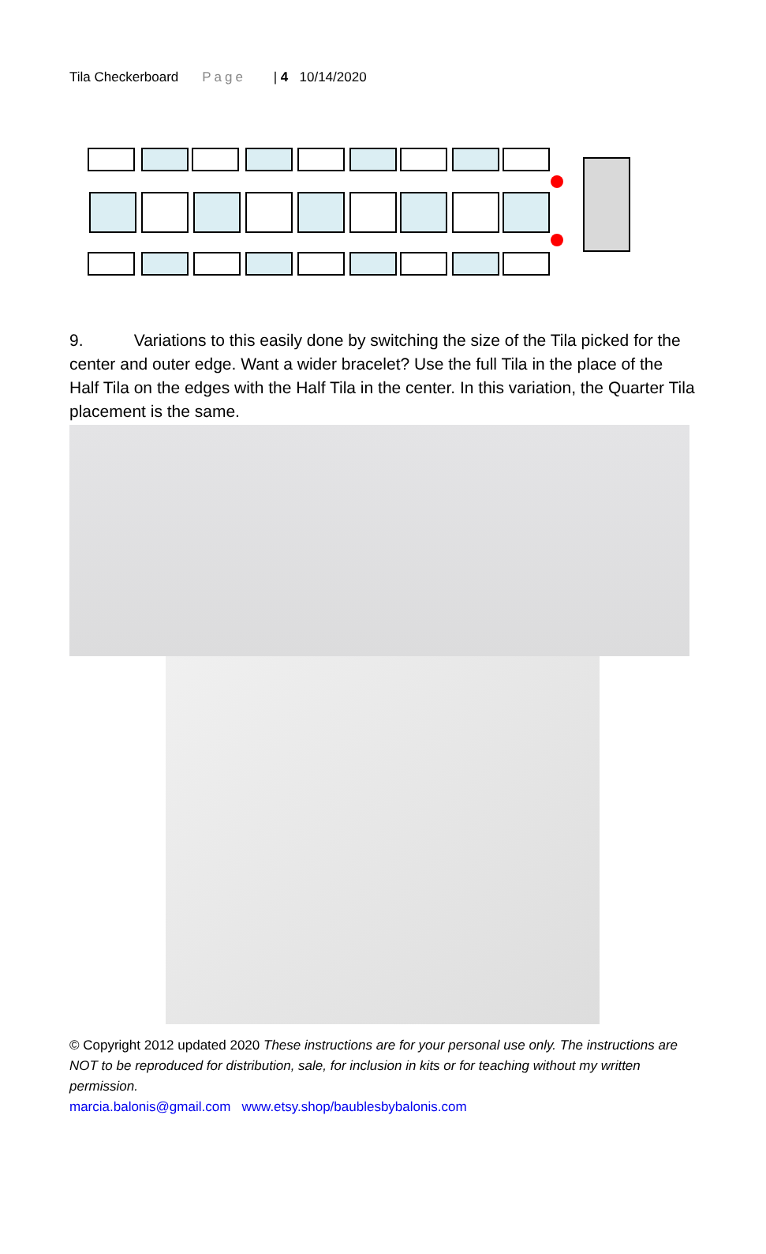Tila Checkerboard Page | 4 10/14/2020
9. Variations to this easily done by switching the size of the Tila picked for the center and outer edge. Want a wider bracelet? Use the full Tila in the place of the Half Tila on the edges with the Half Tila in the center. In this variation, the Quarter Tila placement is the same.
© Copyright 2012 updated 2020 These instructions are for your personal use only. The instructions are NOT to be reproduced for distribution, sale, for inclusion in kits or for teaching without my written permission.
marcia.balonis@gmail.com www.etsy.shop/baublesbybalonis.com